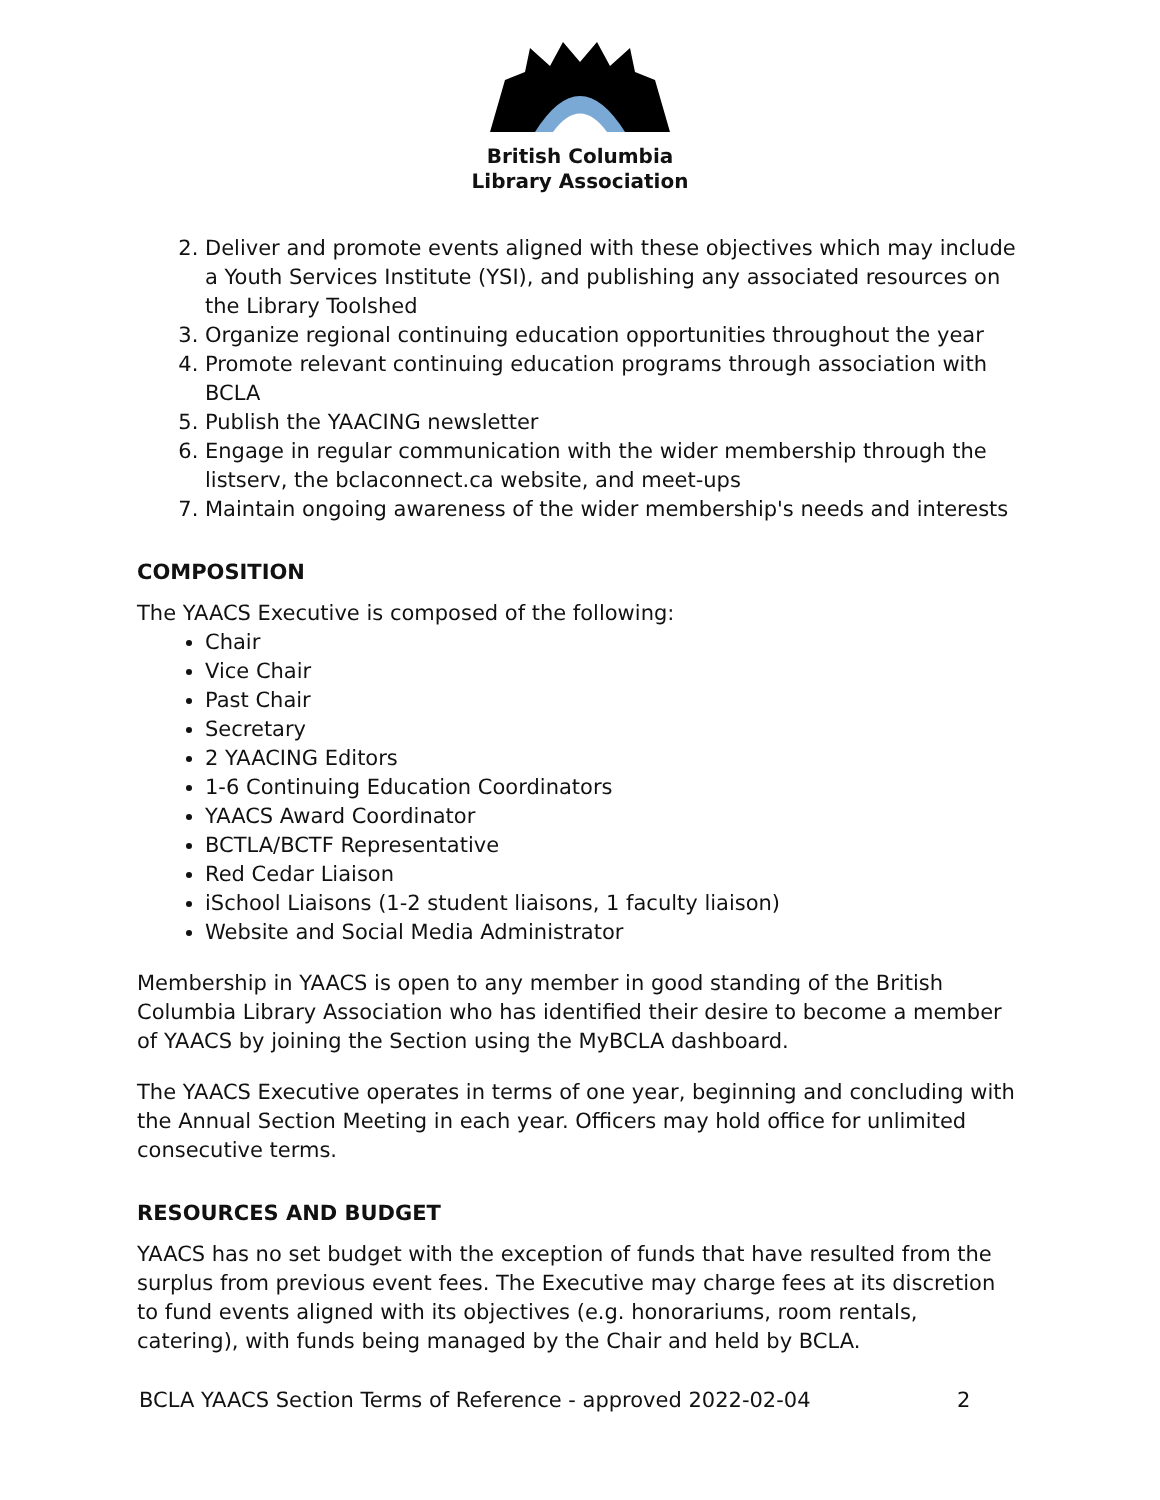British Columbia
Library Association
2. Deliver and promote events aligned with these objectives which may include a Youth Services Institute (YSI), and publishing any associated resources on the Library Toolshed
3. Organize regional continuing education opportunities throughout the year
4. Promote relevant continuing education programs through association with BCLA
5. Publish the YAACING newsletter
6. Engage in regular communication with the wider membership through the listserv, the bclaconnect.ca website, and meet-ups
7. Maintain ongoing awareness of the wider membership's needs and interests
COMPOSITION
The YAACS Executive is composed of the following:
Chair
Vice Chair
Past Chair
Secretary
2 YAACING Editors
1-6 Continuing Education Coordinators
YAACS Award Coordinator
BCTLA/BCTF Representative
Red Cedar Liaison
iSchool Liaisons (1-2 student liaisons, 1 faculty liaison)
Website and Social Media Administrator
Membership in YAACS is open to any member in good standing of the British Columbia Library Association who has identified their desire to become a member of YAACS by joining the Section using the MyBCLA dashboard.
The YAACS Executive operates in terms of one year, beginning and concluding with the Annual Section Meeting in each year. Officers may hold office for unlimited consecutive terms.
RESOURCES AND BUDGET
YAACS has no set budget with the exception of funds that have resulted from the surplus from previous event fees. The Executive may charge fees at its discretion to fund events aligned with its objectives (e.g. honorariums, room rentals, catering), with funds being managed by the Chair and held by BCLA.
BCLA YAACS Section Terms of Reference - approved 2022-02-04 2